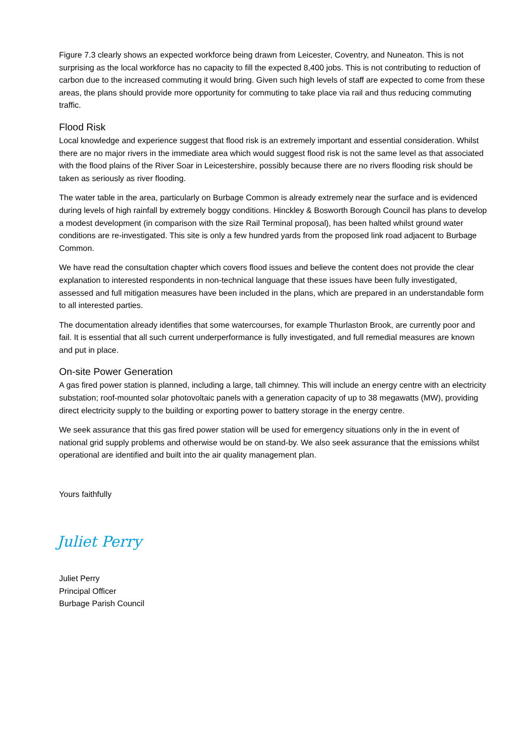Figure 7.3 clearly shows an expected workforce being drawn from Leicester, Coventry, and Nuneaton. This is not surprising as the local workforce has no capacity to fill the expected 8,400 jobs. This is not contributing to reduction of carbon due to the increased commuting it would bring. Given such high levels of staff are expected to come from these areas, the plans should provide more opportunity for commuting to take place via rail and thus reducing commuting traffic.
Flood Risk
Local knowledge and experience suggest that flood risk is an extremely important and essential consideration. Whilst there are no major rivers in the immediate area which would suggest flood risk is not the same level as that associated with the flood plains of the River Soar in Leicestershire, possibly because there are no rivers flooding risk should be taken as seriously as river flooding.
The water table in the area, particularly on Burbage Common is already extremely near the surface and is evidenced during levels of high rainfall by extremely boggy conditions. Hinckley & Bosworth Borough Council has plans to develop a modest development (in comparison with the size Rail Terminal proposal), has been halted whilst ground water conditions are re-investigated. This site is only a few hundred yards from the proposed link road adjacent to Burbage Common.
We have read the consultation chapter which covers flood issues and believe the content does not provide the clear explanation to interested respondents in non-technical language that these issues have been fully investigated, assessed and full mitigation measures have been included in the plans, which are prepared in an understandable form to all interested parties.
The documentation already identifies that some watercourses, for example Thurlaston Brook, are currently poor and fail. It is essential that all such current underperformance is fully investigated, and full remedial measures are known and put in place.
On-site Power Generation
A gas fired power station is planned, including a large, tall chimney. This will include an energy centre with an electricity substation; roof-mounted solar photovoltaic panels with a generation capacity of up to 38 megawatts (MW), providing direct electricity supply to the building or exporting power to battery storage in the energy centre.
We seek assurance that this gas fired power station will be used for emergency situations only in the in event of national grid supply problems and otherwise would be on stand-by. We also seek assurance that the emissions whilst operational are identified and built into the air quality management plan.
Yours faithfully
Juliet Perry
Juliet Perry
Principal Officer
Burbage Parish Council